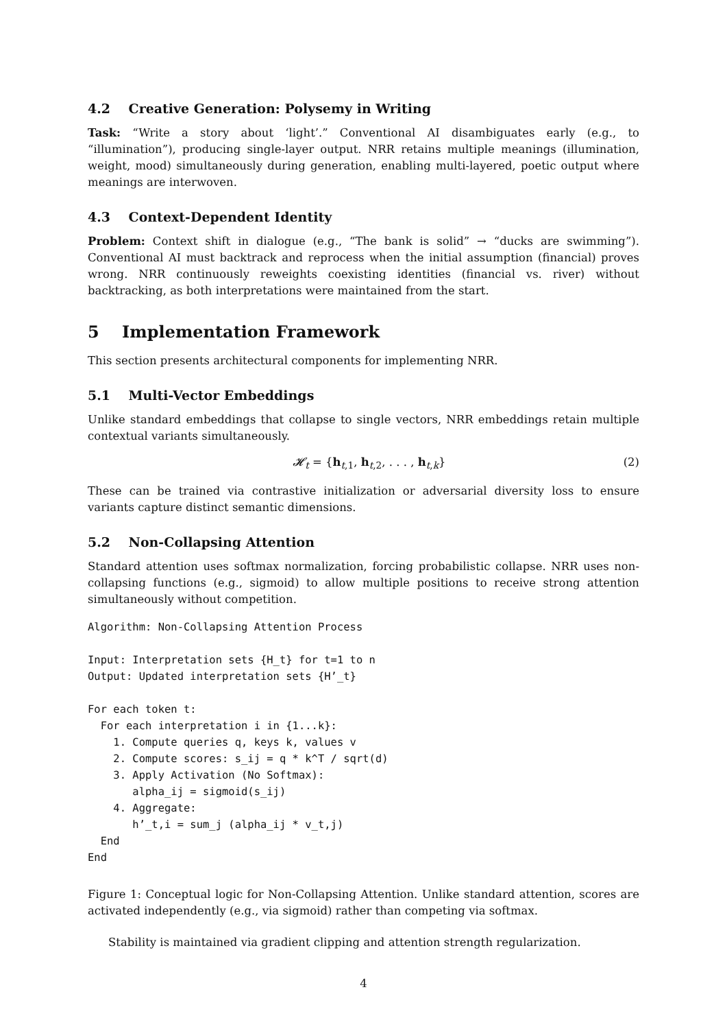4.2 Creative Generation: Polysemy in Writing
Task: “Write a story about ‘light’.” Conventional AI disambiguates early (e.g., to “illumination”), producing single-layer output. NRR retains multiple meanings (illumination, weight, mood) simultaneously during generation, enabling multi-layered, poetic output where meanings are interwoven.
4.3 Context-Dependent Identity
Problem: Context shift in dialogue (e.g., “The bank is solid” → “ducks are swimming”). Conventional AI must backtrack and reprocess when the initial assumption (financial) proves wrong. NRR continuously reweights coexisting identities (financial vs. river) without backtracking, as both interpretations were maintained from the start.
5 Implementation Framework
This section presents architectural components for implementing NRR.
5.1 Multi-Vector Embeddings
Unlike standard embeddings that collapse to single vectors, NRR embeddings retain multiple contextual variants simultaneously.
𝓗<sub>t</sub> = {h<sub>t,1</sub>, h<sub>t,2</sub>, . . . , h<sub>t,k</sub>} (2)
These can be trained via contrastive initialization or adversarial diversity loss to ensure variants capture distinct semantic dimensions.
5.2 Non-Collapsing Attention
Standard attention uses softmax normalization, forcing probabilistic collapse. NRR uses non-collapsing functions (e.g., sigmoid) to allow multiple positions to receive strong attention simultaneously without competition.
Algorithm: Non-Collapsing Attention Process

Input: Interpretation sets {H_t} for t=1 to n
Output: Updated interpretation sets {H’_t}

For each token t:
  For each interpretation i in {1...k}:
    1. Compute queries q, keys k, values v
    2. Compute scores: s_ij = q * k^T / sqrt(d)
    3. Apply Activation (No Softmax):
       alpha_ij = sigmoid(s_ij)
    4. Aggregate:
       h’_t,i = sum_j (alpha_ij * v_t,j)
  End
End
Figure 1: Conceptual logic for Non-Collapsing Attention. Unlike standard attention, scores are activated independently (e.g., via sigmoid) rather than competing via softmax.
Stability is maintained via gradient clipping and attention strength regularization.
4